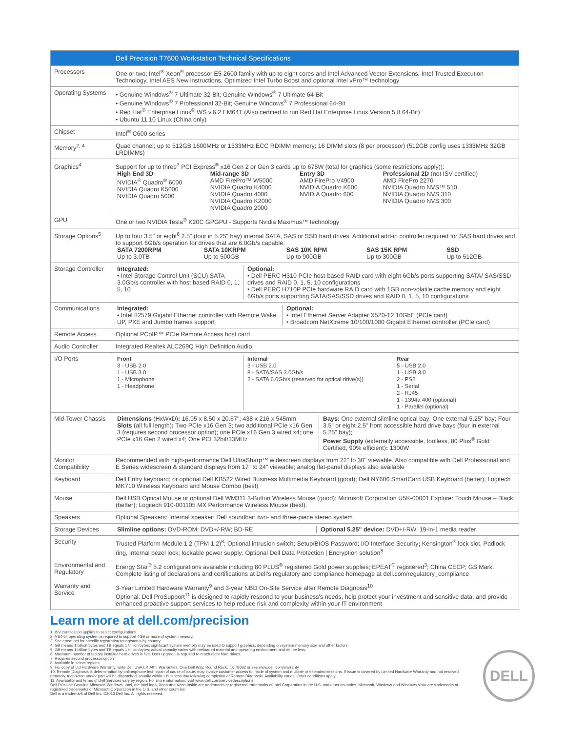| | Dell Precision T7600 Workstation Technical Specifications |
| --- | --- |
| Processors | One or two; Intel<sup>®</sup> Xeon<sup>®</sup> processor E5-2600 family with up to eight cores and Intel Advanced Vector Extensions, Intel Trusted Execution Technology, Intel AES New instructions, Optimized Intel Turbo Boost and optional Intel vPro™ technology |
| Operating Systems | • Genuine Windows<sup>®</sup> 7 Ultimate 32-Bit; Genuine Windows<sup>®</sup> 7 Ultimate 64-Bit • Genuine Windows<sup>®</sup> 7 Professional 32-Bit; Genuine Windows<sup>®</sup> 7 Professional 64-Bit • Red Hat<sup>®</sup> Enterprise Linux<sup>®</sup> WS v.6.2 EM64T (Also certified to run Red Hat Enterprise Linux Version 5.8 64-Bit) • Ubuntu 11.10 Linux (China only) |
| Chipset | Intel<sup>®</sup> C600 series |
| Memory<sup>2, 4</sup> | Quad channel; up to 512GB 1600MHz or 1333MHz ECC RDIMM memory; 16 DIMM slots (8 per processor) (512GB config uses 1333MHz 32GB LRDIMMs) |
| Graphics<sup>4</sup> | Support for up to three<sup>7</sup> PCI Express<sup>®</sup> x16 Gen 2 or Gen 3 cards up to 675W (total for graphics (some restrictions apply)): / High End 3D NVIDIA<sup>®</sup> Quadro<sup>®</sup> 6000 NVIDIA Quadro K5000 NVIDIA Quadro 5000 / Mid-range 3D AMD FirePro™ W5000 NVIDIA Quadro K4000 NVIDIA Quadro 4000 NVIDIA Quadro K2000 NVIDIA Quadro 2000 / Entry 3D AMD FirePro V4900 NVIDIA Quadro K600 NVIDIA Quadro 600 / Professional 2D (not ISV certified) AMD FirePro 2270 NVIDIA Quadro NVS™ 510 NVIDIA Quadro NVS 310 NVIDIA Quadro NVS 300 / |
| GPU | One or two NVIDIA Tesla<sup>®</sup> K20C GPGPU - Supports Nvidia Maximus™ technology |
| Storage Options<sup>5</sup> | Up to four 3.5" or eight<sup>6</sup> 2.5" (four in 5.25" bay) internal SATA, SAS or SSD hard drives. Additional add-in controller required for SAS hard drives and to support 6Gb/s operation for drives that are 6.0Gb/s capable. / SATA 7200RPM Up to 3.0TB / SATA 10KRPM Up to 500GB / SAS 10K RPM Up to 900GB / SAS 15K RPM Up to 300GB / SSD Up to 512GB / |
| Storage Controller | / Integrated: • Intel Storage Control Unit (SCU) SATA 3.0Gb/s controller with host based RAID 0, 1, 5, 10 / Optional: • Dell PERC H310 PCIe host-based RAID card with eight 6Gb/s ports supporting SATA/ SAS/SSD drives and RAID 0, 1, 5, 10 configurations • Dell PERC H710P PCIe hardware RAID card with 1GB non-volatile cache memory and eight 6Gb/s ports supporting SATA/SAS/SSD drives and RAID 0, 1, 5, 10 configurations / |
| Communications | / Integrated: • Intel 82579 Gigabit Ethernet controller with Remote Wake UP, PXE and Jumbo frames support / Optional: • Intel Ethernet Server Adapter X520-T2 10GbE (PCIe card) • Broadcom NetXtreme 10/100/1000 Gigabit Ethernet controller (PCIe card) / |
| Remote Access | Optional PCoIP™ PCIe Remote Access host card |
| Audio Controller | Integrated Realtek ALC269Q High Definition Audio |
| I/O Ports | / Front 3 - USB 2.0 1 - USB 3.0 1 - Microphone 1 - Headphone / Internal 3 - USB 2.0 8 - SATA/SAS 3.0Gb/s 2 - SATA 6.0Gb/s (reserved for optical drive(s)) / Rear 5 - USB 2.0 1 - USB 3.0 2 - PS2 1 - Serial 2 - RJ45 1 - 1394a 400 (optional) 1 - Parallel (optional) / |
| Mid-Tower Chassis | / Dimensions (HxWxD) : 16.95 x 8.50 x 20.67"; 438 x 216 x 545mm Slots (all full length) : Two PCIe x16 Gen 3; two additional PCIe x16 Gen 3 (requires second processor option); one PCIe x16 Gen 3 wired x4; one PCIe x16 Gen 2 wired x4; One PCI 32bit/33MHz / Bays: One external slimline optical bay; One external 5.25" bay; Four 3.5" or eight 2.5" front accessible hard drive bays (four in external 5.25" bay); Power Supply (externally accessible, toolless, 80 Plus<sup>®</sup> Gold Certified, 90% efficient) : 1300W / |
| Monitor Compatibility | Recommended with high-performance Dell UltraSharp™ widescreen displays from 22" to 30" viewable. Also compatible with Dell Professional and E Series widescreen & standard displays from 17" to 24" viewable; analog flat-panel displays also available |
| Keyboard | Dell Entry keyboard; or optional Dell KB522 Wired Business Multimedia Keyboard (good); Dell NY606 SmartCard USB Keyboard (better); Logitech MK710 Wireless Keyboard and Mouse Combo (best) |
| Mouse | Dell USB Optical Mouse or optional Dell WM311 3-Button Wireless Mouse (good); Microsoft Corporation U5K-00001 Explorer Touch Mouse – Black (better); Logitech 910-001105 MX Performance Wireless Mouse (best). |
| Speakers | Optional Speakers: Internal speaker; Dell soundbar; two- and three-piece stereo system |
| Storage Devices | / Slimline options: DVD-ROM; DVD+/-RW; BD-RE / Optional 5.25" device: DVD+/-RW, 19-in-1 media reader / |
| Security | Trusted Platform Module 1.2 (TPM 1.2)<sup>8</sup>; Optional intrusion switch; Setup/BIOS Password; I/O Interface Security ; Kensington<sup>®</sup> lock slot, Padlock ring, Internal bezel lock; lockable power supply; Optional Dell Data Protection / Encryption solution<sup>8</sup> |
| Environmental and Regulatory | Energy Star<sup>®</sup> 5.2 configurations available including 80 PLUS<sup>®</sup> registered Gold power supplies; EPEAT<sup>®</sup> registered<sup>3</sup>; China CECP; GS Mark. Complete listing of declarations and certifications at Dell's regulatory and compliance homepage at dell.com/regulatory_compliance |
| Warranty and Service | 3-Year Limited Hardware Warranty<sup>9</sup> and 3-year NBD On-Site Service after Remote Diagnosis<sup>10</sup> Optional: Dell ProSupport<sup>11</sup> is designed to rapidly respond to your business's needs, help protect your investment and sensitive data, and provide enhanced proactive support services to help reduce risk and complexity within your IT environment |
Learn more at dell.com/precision
1. ISV certification applies to select configurations
2. A 64-bit operating system is required to support 4GB or more of system memory.
3. See epeat.net for specific registration rating/status by country
4. GB means 1 billion bytes and TB equals 1 trillion bytes; significant system memory may be used to support graphics, depending on system memory size and other factors.
5. GB means 1 billion bytes and TB equals 1 trillion bytes; actual capacity varies with preloaded material and operating environment and will be less.
6. Maximum number of factory installed hard drives is five. User upgrade is required to reach eight hard drives.
7. Requires second processor option
8. Available in select regions
9. For copy of Ltd Hardware Warranty, write Dell USA LP, Attn: Warranties, One Dell Way, Round Rock, TX 78682 or see www.dell.com/warranty
10. Remote Diagnosis is determination by online/phone technician of cause of issue; may involve customer access to inside of system and multiple or extended sessions. If issue is covered by Limited Hardware Warranty and not resolved remotely, technician and/or part will be dispatched, usually within 1 business day following completion of Remote Diagnosis. Availability varies. Other conditions apply.
11. Availability and terms of Dell Services vary by region. For more information, visit www.dell.com/servicedescriptions.
Dell PCs use Genuine Microsoft Windows. Intel, the Intel logo, Xeon and Xeon Inside are trademarks or registered trademarks of Intel Corporation in the U.S. and other countries. Microsoft, Windows and Windows Vista are trademarks or registered trademarks of Microsoft Corporation in the U.S. and other countries.
Dell is a trademark of Dell Inc. ©2013 Dell Inc. All rights reserved.
DELL